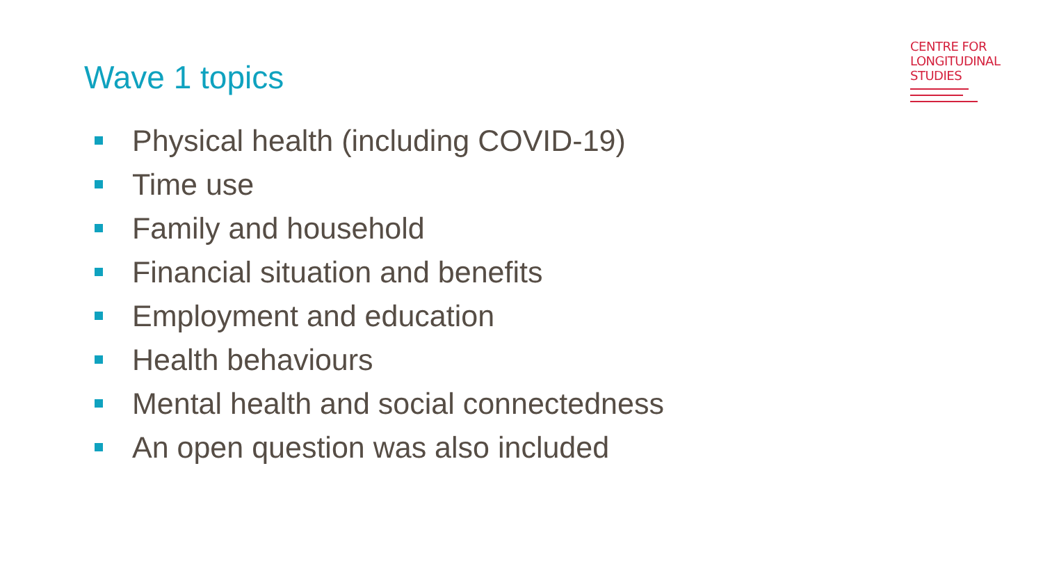CENTRE FOR
LONGITUDINAL
STUDIES
Wave 1 topics
Physical health (including COVID-19)
Time use
Family and household
Financial situation and benefits
Employment and education
Health behaviours
Mental health and social connectedness
An open question was also included